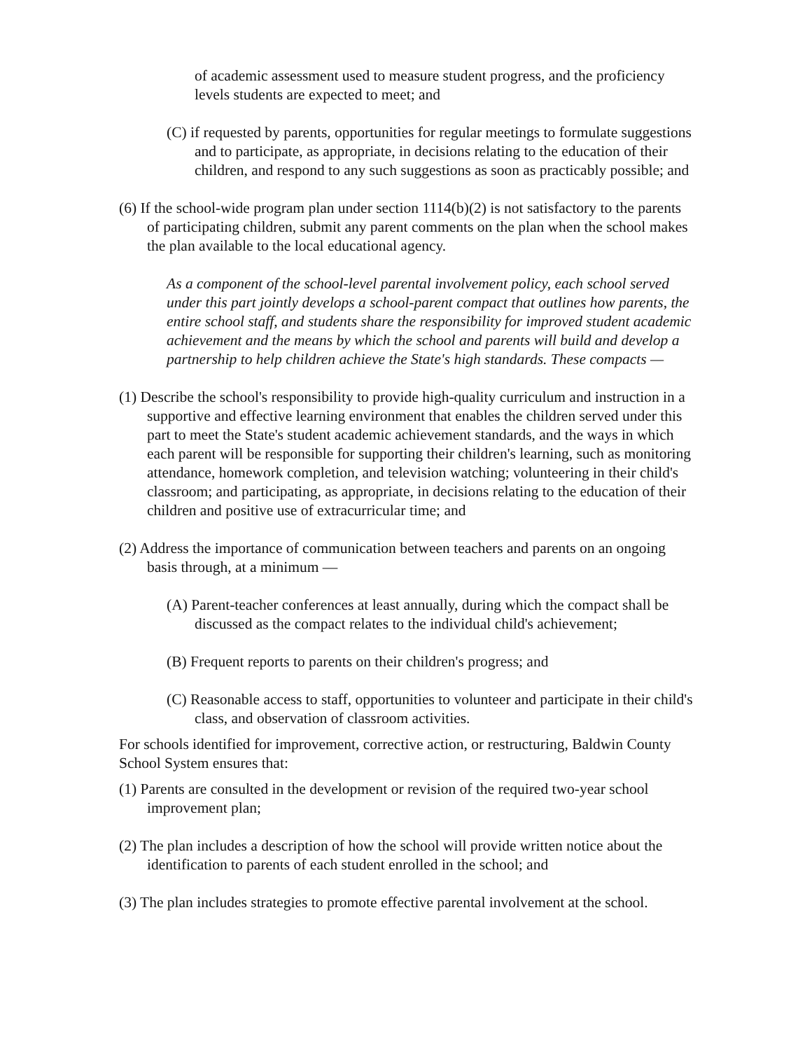of academic assessment used to measure student progress, and the proficiency levels students are expected to meet; and
(C) if requested by parents, opportunities for regular meetings to formulate suggestions and to participate, as appropriate, in decisions relating to the education of their children, and respond to any such suggestions as soon as practicably possible; and
(6) If the school-wide program plan under section 1114(b)(2) is not satisfactory to the parents of participating children, submit any parent comments on the plan when the school makes the plan available to the local educational agency.
As a component of the school-level parental involvement policy, each school served under this part jointly develops a school-parent compact that outlines how parents, the entire school staff, and students share the responsibility for improved student academic achievement and the means by which the school and parents will build and develop a partnership to help children achieve the State's high standards. These compacts —
(1) Describe the school's responsibility to provide high-quality curriculum and instruction in a supportive and effective learning environment that enables the children served under this part to meet the State's student academic achievement standards, and the ways in which each parent will be responsible for supporting their children's learning, such as monitoring attendance, homework completion, and television watching; volunteering in their child's classroom; and participating, as appropriate, in decisions relating to the education of their children and positive use of extracurricular time; and
(2) Address the importance of communication between teachers and parents on an ongoing basis through, at a minimum —
(A) Parent-teacher conferences at least annually, during which the compact shall be discussed as the compact relates to the individual child's achievement;
(B) Frequent reports to parents on their children's progress; and
(C) Reasonable access to staff, opportunities to volunteer and participate in their child's class, and observation of classroom activities.
For schools identified for improvement, corrective action, or restructuring, Baldwin County School System ensures that:
(1) Parents are consulted in the development or revision of the required two-year school improvement plan;
(2) The plan includes a description of how the school will provide written notice about the identification to parents of each student enrolled in the school; and
(3) The plan includes strategies to promote effective parental involvement at the school.